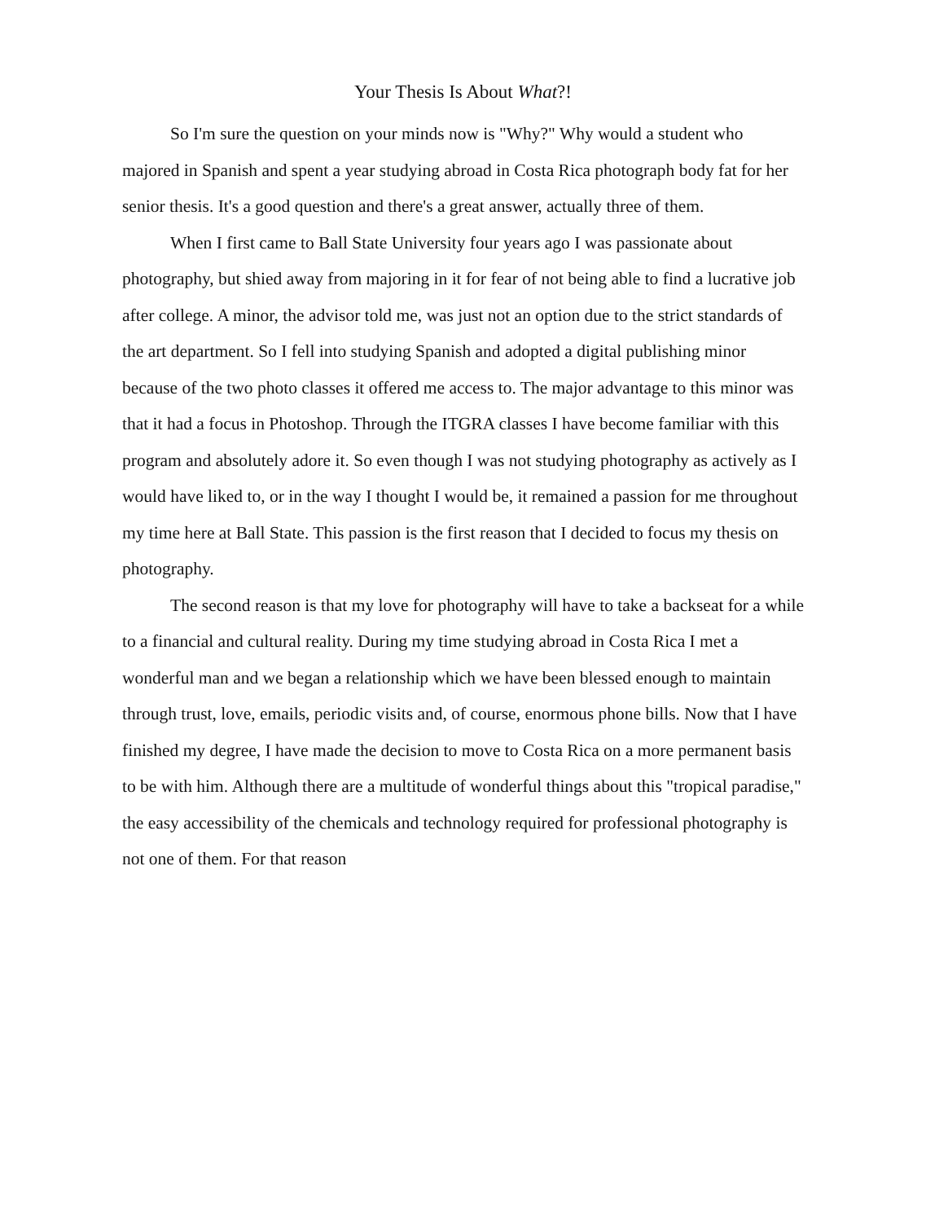Your Thesis Is About What?!
So I'm sure the question on your minds now is "Why?" Why would a student who majored in Spanish and spent a year studying abroad in Costa Rica photograph body fat for her senior thesis. It's a good question and there's a great answer, actually three of them.
When I first came to Ball State University four years ago I was passionate about photography, but shied away from majoring in it for fear of not being able to find a lucrative job after college. A minor, the advisor told me, was just not an option due to the strict standards of the art department. So I fell into studying Spanish and adopted a digital publishing minor because of the two photo classes it offered me access to. The major advantage to this minor was that it had a focus in Photoshop. Through the ITGRA classes I have become familiar with this program and absolutely adore it. So even though I was not studying photography as actively as I would have liked to, or in the way I thought I would be, it remained a passion for me throughout my time here at Ball State. This passion is the first reason that I decided to focus my thesis on photography.
The second reason is that my love for photography will have to take a backseat for a while to a financial and cultural reality. During my time studying abroad in Costa Rica I met a wonderful man and we began a relationship which we have been blessed enough to maintain through trust, love, emails, periodic visits and, of course, enormous phone bills. Now that I have finished my degree, I have made the decision to move to Costa Rica on a more permanent basis to be with him. Although there are a multitude of wonderful things about this "tropical paradise," the easy accessibility of the chemicals and technology required for professional photography is not one of them. For that reason